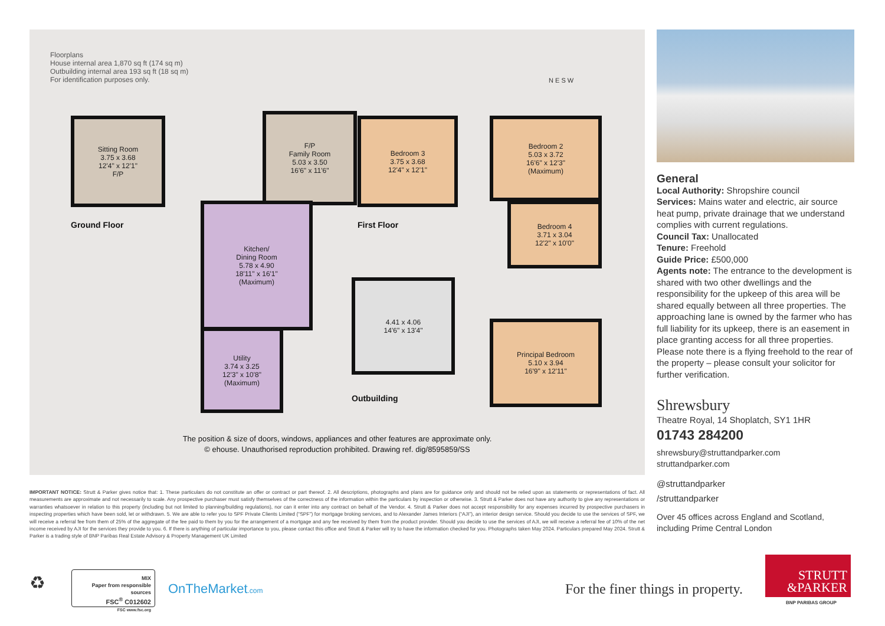Floorplans
House internal area 1,870 sq ft (174 sq m)
Outbuilding internal area 193 sq ft (18 sq m)
For identification purposes only.
N E S W
Sitting Room
3.75 x 3.68
12'4" x 12'1"
F/P
F/P
Family Room
5.03 x 3.50
16'6" x 11'6"
Kitchen/
Dining Room
5.78 x 4.90
18'11" x 16'1"
(Maximum)
Utility
3.74 x 3.25
12'3" x 10'8"
(Maximum)
Ground Floor
Bedroom 3
3.75 x 3.68
12'4" x 12'1"
Bedroom 2
5.03 x 3.72
16'6" x 12'3"
(Maximum)
Bedroom 4
3.71 x 3.04
12'2" x 10'0"
Principal Bedroom
5.10 x 3.94
16'9" x 12'11"
First Floor
4.41 x 4.06
14'6" x 13'4"
Outbuilding
The position & size of doors, windows, appliances and other features are approximate only.
© ehouse. Unauthorised reproduction prohibited. Drawing ref. dig/8595859/SS
General
Local Authority: Shropshire council
Services: Mains water and electric, air source heat pump, private drainage that we understand complies with current regulations.
Council Tax: Unallocated
Tenure: Freehold
Guide Price: £500,000
Agents note: The entrance to the development is shared with two other dwellings and the responsibility for the upkeep of this area will be shared equally between all three properties. The approaching lane is owned by the farmer who has full liability for its upkeep, there is an easement in place granting access for all three properties. Please note there is a flying freehold to the rear of the property – please consult your solicitor for further verification.
Shrewsbury
Theatre Royal, 14 Shoplatch, SY1 1HR
01743 284200
shrewsbury@struttandparker.com
struttandparker.com
@struttandparker
/struttandparker
Over 45 offices across England and Scotland, including Prime Central London
IMPORTANT NOTICE: Strutt & Parker gives notice that: 1. These particulars do not constitute an offer or contract or part thereof. 2. All descriptions, photographs and plans are for guidance only and should not be relied upon as statements or representations of fact. All measurements are approximate and not necessarily to scale. Any prospective purchaser must satisfy themselves of the correctness of the information within the particulars by inspection or otherwise. 3. Strutt & Parker does not have any authority to give any representations or warranties whatsoever in relation to this property (including but not limited to planning/building regulations), nor can it enter into any contract on behalf of the Vendor. 4. Strutt & Parker does not accept responsibility for any expenses incurred by prospective purchasers in inspecting properties which have been sold, let or withdrawn. 5. We are able to refer you to SPF Private Clients Limited (“SPF”) for mortgage broking services, and to Alexander James Interiors (“AJI”), an interior design service. Should you decide to use the services of SPF, we will receive a referral fee from them of 25% of the aggregate of the fee paid to them by you for the arrangement of a mortgage and any fee received by them from the product provider. Should you decide to use the services of AJI, we will receive a referral fee of 10% of the net income received by AJI for the services they provide to you. 6. If there is anything of particular importance to you, please contact this office and Strutt & Parker will try to have the information checked for you. Photographs taken May 2024. Particulars prepared May 2024. Strutt & Parker is a trading style of BNP Paribas Real Estate Advisory & Property Management UK Limited
♻
MIX
Paper from responsible sources
FSC<sup>®</sup> C012602
FSC www.fsc.org
OnTheMarket.com
For the finer things in property.
STRUTT
&PARKER
BNP PARIBAS GROUP